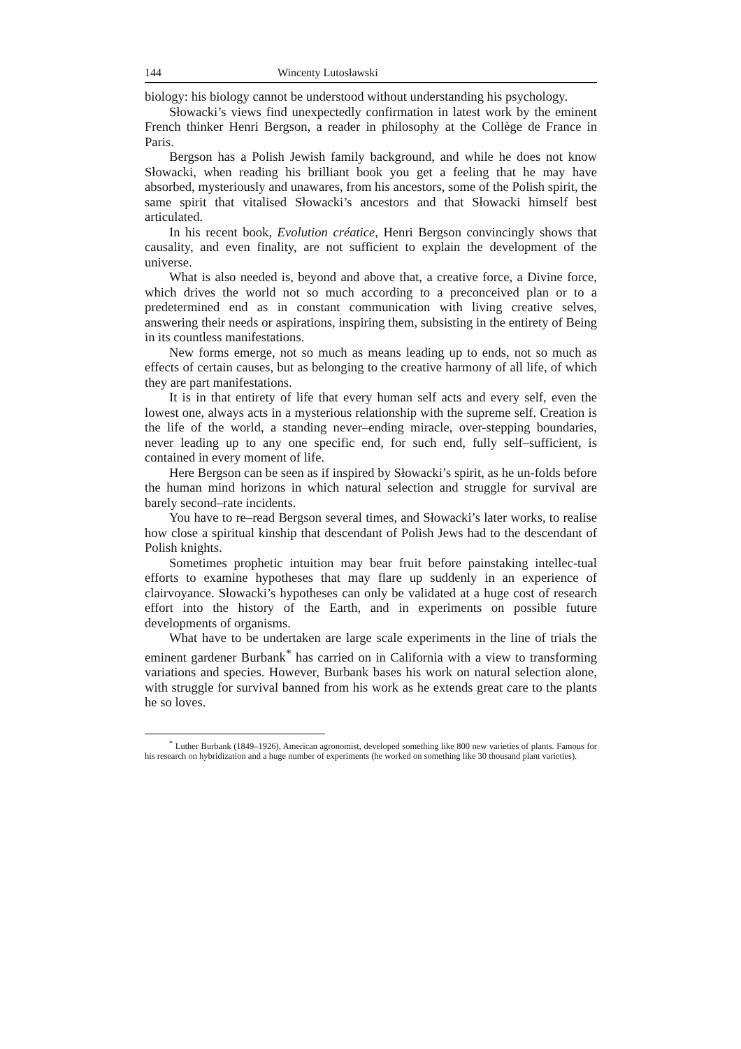144 Wincenty Lutosławski
biology: his biology cannot be understood without understanding his psychology.
Słowacki’s views find unexpectedly confirmation in latest work by the eminent French thinker Henri Bergson, a reader in philosophy at the Collège de France in Paris.
Bergson has a Polish Jewish family background, and while he does not know Słowacki, when reading his brilliant book you get a feeling that he may have absorbed, mysteriously and unawares, from his ancestors, some of the Polish spirit, the same spirit that vitalised Słowacki’s ancestors and that Słowacki himself best articulated.
In his recent book, Evolution créatice, Henri Bergson convincingly shows that causality, and even finality, are not sufficient to explain the development of the universe.
What is also needed is, beyond and above that, a creative force, a Divine force, which drives the world not so much according to a preconceived plan or to a predetermined end as in constant communication with living creative selves, answering their needs or aspirations, inspiring them, subsisting in the entirety of Being in its countless manifestations.
New forms emerge, not so much as means leading up to ends, not so much as effects of certain causes, but as belonging to the creative harmony of all life, of which they are part manifestations.
It is in that entirety of life that every human self acts and every self, even the lowest one, always acts in a mysterious relationship with the supreme self. Creation is the life of the world, a standing never–ending miracle, over-stepping boundaries, never leading up to any one specific end, for such end, fully self–sufficient, is contained in every moment of life.
Here Bergson can be seen as if inspired by Słowacki’s spirit, as he un-folds before the human mind horizons in which natural selection and struggle for survival are barely second–rate incidents.
You have to re–read Bergson several times, and Słowacki’s later works, to realise how close a spiritual kinship that descendant of Polish Jews had to the descendant of Polish knights.
Sometimes prophetic intuition may bear fruit before painstaking intellec-tual efforts to examine hypotheses that may flare up suddenly in an experience of clairvoyance. Słowacki’s hypotheses can only be validated at a huge cost of research effort into the history of the Earth, and in experiments on possible future developments of organisms.
What have to be undertaken are large scale experiments in the line of trials the eminent gardener Burbank<sup>*</sup> has carried on in California with a view to transforming variations and species. However, Burbank bases his work on natural selection alone, with struggle for survival banned from his work as he extends great care to the plants he so loves.
<sup>*</sup> Luther Burbank (1849–1926), American agronomist, developed something like 800 new varieties of plants. Famous for his research on hybridization and a huge number of experiments (he worked on something like 30 thousand plant varieties).